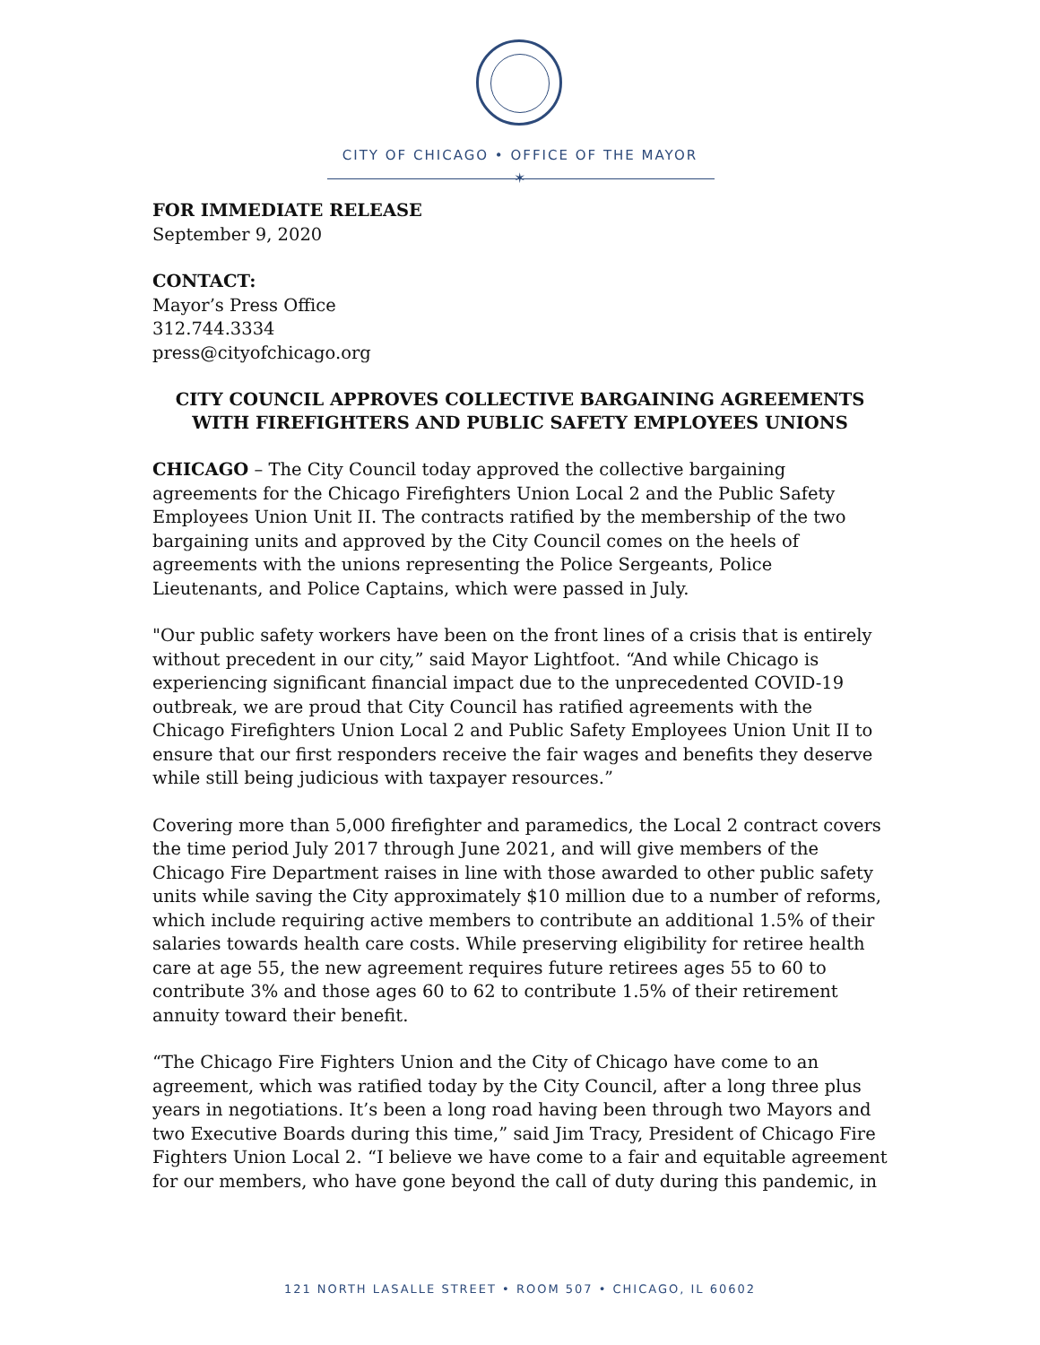CITY OF CHICAGO • OFFICE OF THE MAYOR
✶
FOR IMMEDIATE RELEASE
September 9, 2020
CONTACT:
Mayor’s Press Office
312.744.3334
press@cityofchicago.org
CITY COUNCIL APPROVES COLLECTIVE BARGAINING AGREEMENTS WITH FIREFIGHTERS AND PUBLIC SAFETY EMPLOYEES UNIONS
CHICAGO – The City Council today approved the collective bargaining agreements for the Chicago Firefighters Union Local 2 and the Public Safety Employees Union Unit II. The contracts ratified by the membership of the two bargaining units and approved by the City Council comes on the heels of agreements with the unions representing the Police Sergeants, Police Lieutenants, and Police Captains, which were passed in July.
"Our public safety workers have been on the front lines of a crisis that is entirely without precedent in our city,” said Mayor Lightfoot. “And while Chicago is experiencing significant financial impact due to the unprecedented COVID-19 outbreak, we are proud that City Council has ratified agreements with the Chicago Firefighters Union Local 2 and Public Safety Employees Union Unit II to ensure that our first responders receive the fair wages and benefits they deserve while still being judicious with taxpayer resources.”
Covering more than 5,000 firefighter and paramedics, the Local 2 contract covers the time period July 2017 through June 2021, and will give members of the Chicago Fire Department raises in line with those awarded to other public safety units while saving the City approximately $10 million due to a number of reforms, which include requiring active members to contribute an additional 1.5% of their salaries towards health care costs. While preserving eligibility for retiree health care at age 55, the new agreement requires future retirees ages 55 to 60 to contribute 3% and those ages 60 to 62 to contribute 1.5% of their retirement annuity toward their benefit.
“The Chicago Fire Fighters Union and the City of Chicago have come to an agreement, which was ratified today by the City Council, after a long three plus years in negotiations. It’s been a long road having been through two Mayors and two Executive Boards during this time,” said Jim Tracy, President of Chicago Fire Fighters Union Local 2. “I believe we have come to a fair and equitable agreement for our members, who have gone beyond the call of duty during this pandemic, in
121 NORTH LASALLE STREET • ROOM 507 • CHICAGO, IL 60602